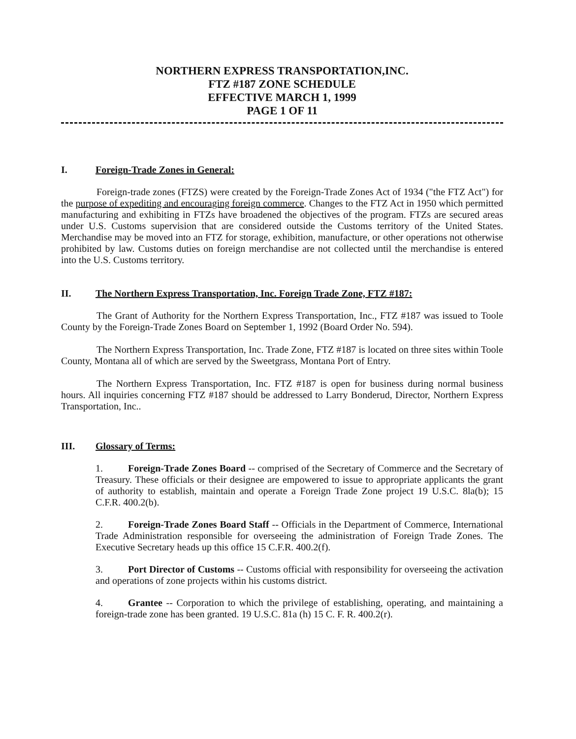NORTHERN EXPRESS TRANSPORTATION,INC.
FTZ #187 ZONE SCHEDULE
EFFECTIVE MARCH 1, 1999
PAGE 1 OF 11
I. Foreign-Trade Zones in General:
Foreign-trade zones (FTZS) were created by the Foreign-Trade Zones Act of 1934 ("the FTZ Act") for the purpose of expediting and encouraging foreign commerce. Changes to the FTZ Act in 1950 which permitted manufacturing and exhibiting in FTZs have broadened the objectives of the program. FTZs are secured areas under U.S. Customs supervision that are considered outside the Customs territory of the United States. Merchandise may be moved into an FTZ for storage, exhibition, manufacture, or other operations not otherwise prohibited by law. Customs duties on foreign merchandise are not collected until the merchandise is entered into the U.S. Customs territory.
II. The Northern Express Transportation, Inc. Foreign Trade Zone, FTZ #187:
The Grant of Authority for the Northern Express Transportation, Inc., FTZ #187 was issued to Toole County by the Foreign-Trade Zones Board on September 1, 1992 (Board Order No. 594).
The Northern Express Transportation, Inc. Trade Zone, FTZ #187 is located on three sites within Toole County, Montana all of which are served by the Sweetgrass, Montana Port of Entry.
The Northern Express Transportation, Inc. FTZ #187 is open for business during normal business hours. All inquiries concerning FTZ #187 should be addressed to Larry Bonderud, Director, Northern Express Transportation, Inc..
III. Glossary of Terms:
1. Foreign-Trade Zones Board -- comprised of the Secretary of Commerce and the Secretary of Treasury. These officials or their designee are empowered to issue to appropriate applicants the grant of authority to establish, maintain and operate a Foreign Trade Zone project 19 U.S.C. 8la(b); 15 C.F.R. 400.2(b).
2. Foreign-Trade Zones Board Staff -- Officials in the Department of Commerce, International Trade Administration responsible for overseeing the administration of Foreign Trade Zones. The Executive Secretary heads up this office 15 C.F.R. 400.2(f).
3. Port Director of Customs -- Customs official with responsibility for overseeing the activation and operations of zone projects within his customs district.
4. Grantee -- Corporation to which the privilege of establishing, operating, and maintaining a foreign-trade zone has been granted. 19 U.S.C. 81a (h) 15 C. F. R. 400.2(r).